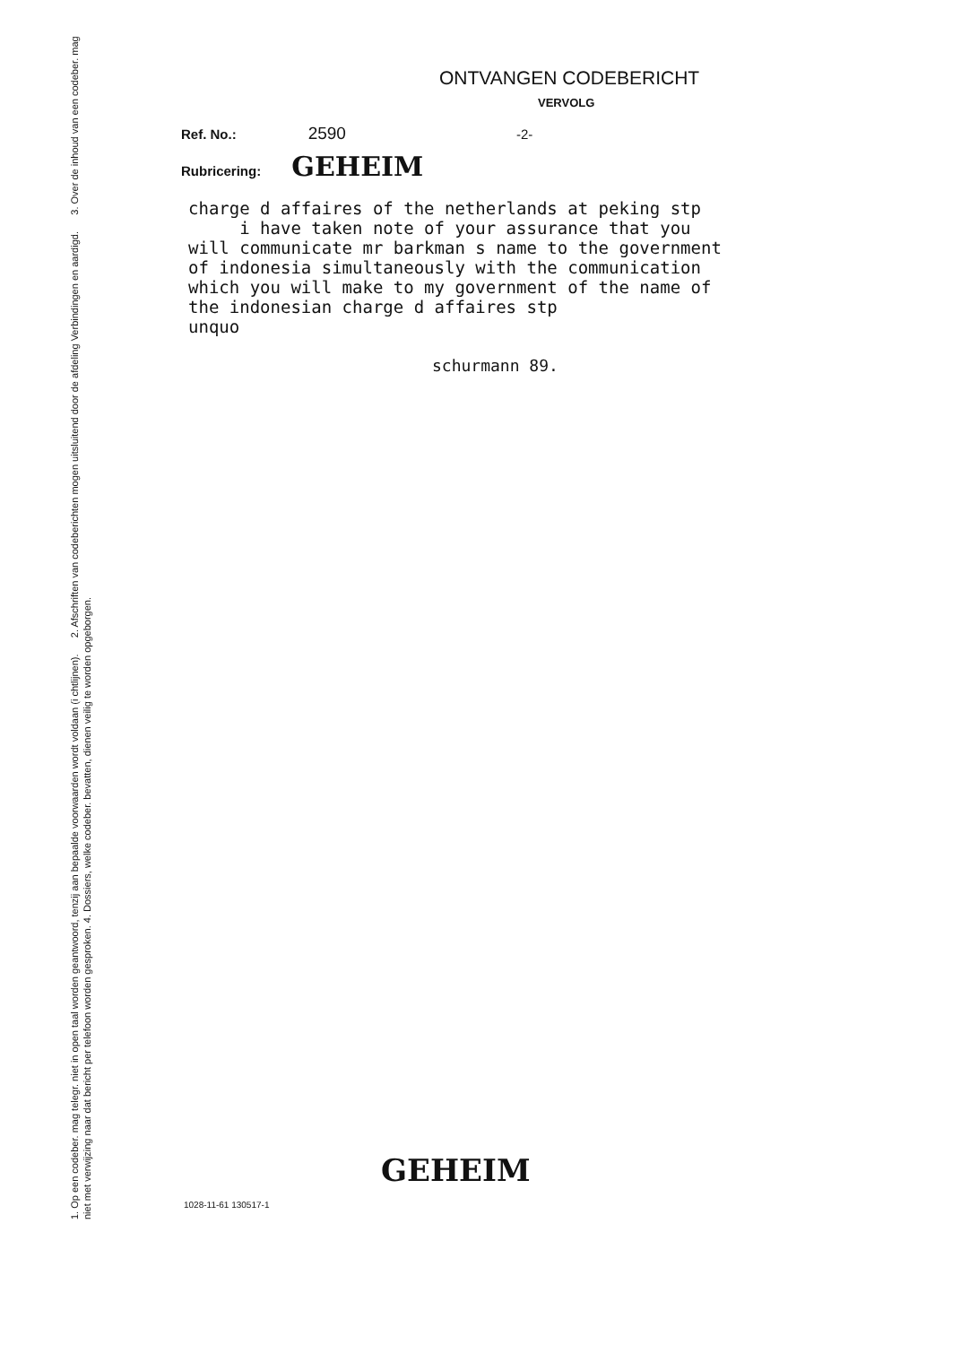1. Op een codeber. mag telegr. niet in open taal worden geantwoord, tenzij aan bepaalde voorwaarden wordt voldaan (i chtlijnen). 2. Afschriften van codeberichten mogen uitsluitend door de afdeling Verbindingen en aardigd. 3. Over de inhoud van een codeber. mag niet met verwijzing naar dat bericht per telefoon worden gesproken. 4. Dossiers, welke codeber. bevatten, dienen veilig te worden opgeborgen.
ONTVANGEN CODEBERICHT
VERVOLG
Ref. No.: 2590 -2-
Rubricering: GEHEIM
charge d affaires of the netherlands at peking stp
     i have taken note of your assurance that you
will communicate mr barkman s name to the government
of indonesia simultaneously with the communication
which you will make to my government of the name of
the indonesian charge d affaires stp
unquo
schurmann 89.
GEHEIM
1028-11-61 130517-1